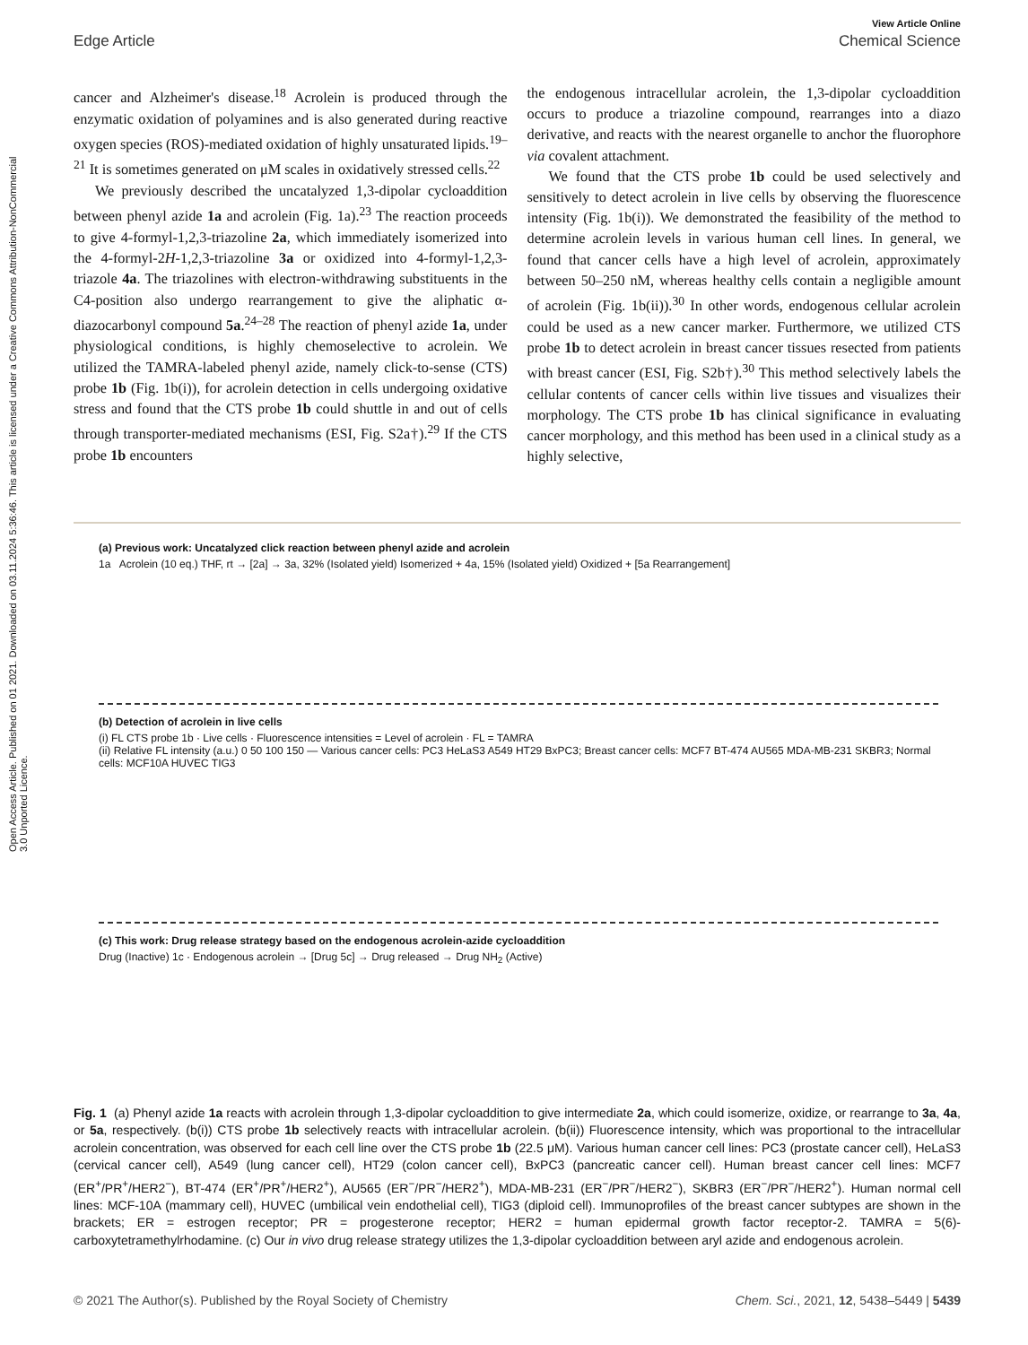Open Access Article. Published on 01 2021. Downloaded on 03.11.2024 5:36:46. This article is licensed under a Creative Commons Attribution-NonCommercial 3.0 Unported Licence.
View Article Online
Edge Article Chemical Science
cancer and Alzheimer's disease.<sup>18</sup> Acrolein is produced through the enzymatic oxidation of polyamines and is also generated during reactive oxygen species (ROS)-mediated oxidation of highly unsaturated lipids.<sup>19–21</sup> It is sometimes generated on μM scales in oxidatively stressed cells.<sup>22</sup>
We previously described the uncatalyzed 1,3-dipolar cycloaddition between phenyl azide 1a and acrolein (Fig. 1a).<sup>23</sup> The reaction proceeds to give 4-formyl-1,2,3-triazoline 2a, which immediately isomerized into the 4-formyl-2H-1,2,3-triazoline 3a or oxidized into 4-formyl-1,2,3-triazole 4a. The triazolines with electron-withdrawing substituents in the C4-position also undergo rearrangement to give the aliphatic α-diazocarbonyl compound 5a.<sup>24–28</sup> The reaction of phenyl azide 1a, under physiological conditions, is highly chemoselective to acrolein. We utilized the TAMRA-labeled phenyl azide, namely click-to-sense (CTS) probe 1b (Fig. 1b(i)), for acrolein detection in cells undergoing oxidative stress and found that the CTS probe 1b could shuttle in and out of cells through transporter-mediated mechanisms (ESI, Fig. S2a†).<sup>29</sup> If the CTS probe 1b encounters
the endogenous intracellular acrolein, the 1,3-dipolar cycloaddition occurs to produce a triazoline compound, rearranges into a diazo derivative, and reacts with the nearest organelle to anchor the fluorophore via covalent attachment.
We found that the CTS probe 1b could be used selectively and sensitively to detect acrolein in live cells by observing the fluorescence intensity (Fig. 1b(i)). We demonstrated the feasibility of the method to determine acrolein levels in various human cell lines. In general, we found that cancer cells have a high level of acrolein, approximately between 50–250 nM, whereas healthy cells contain a negligible amount of acrolein (Fig. 1b(ii)).<sup>30</sup> In other words, endogenous cellular acrolein could be used as a new cancer marker. Furthermore, we utilized CTS probe 1b to detect acrolein in breast cancer tissues resected from patients with breast cancer (ESI, Fig. S2b†).<sup>30</sup> This method selectively labels the cellular contents of cancer cells within live tissues and visualizes their morphology. The CTS probe 1b has clinical significance in evaluating cancer morphology, and this method has been used in a clinical study as a highly selective,
(a) Previous work: Uncatalyzed click reaction between phenyl azide and acrolein
1a Acrolein (10 eq.) THF, rt → [2a] → 3a, 32% (Isolated yield) Isomerized + 4a, 15% (Isolated yield) Oxidized + [5a Rearrangement]
(b) Detection of acrolein in live cells
(i) FL CTS probe 1b · Live cells · Fluorescence intensities = Level of acrolein · FL = TAMRA
(ii) Relative FL intensity (a.u.) 0 50 100 150 — Various cancer cells: PC3 HeLaS3 A549 HT29 BxPC3; Breast cancer cells: MCF7 BT-474 AU565 MDA-MB-231 SKBR3; Normal cells: MCF10A HUVEC TIG3
(c) This work: Drug release strategy based on the endogenous acrolein-azide cycloaddition
Drug (Inactive) 1c · Endogenous acrolein → [Drug 5c] → Drug released → Drug NH<sub>2</sub> (Active)
Fig. 1 (a) Phenyl azide 1a reacts with acrolein through 1,3-dipolar cycloaddition to give intermediate 2a, which could isomerize, oxidize, or rearrange to 3a, 4a, or 5a, respectively. (b(i)) CTS probe 1b selectively reacts with intracellular acrolein. (b(ii)) Fluorescence intensity, which was proportional to the intracellular acrolein concentration, was observed for each cell line over the CTS probe 1b (22.5 μM). Various human cancer cell lines: PC3 (prostate cancer cell), HeLaS3 (cervical cancer cell), A549 (lung cancer cell), HT29 (colon cancer cell), BxPC3 (pancreatic cancer cell). Human breast cancer cell lines: MCF7 (ER<sup>+</sup>/PR<sup>+</sup>/HER2<sup>−</sup>), BT-474 (ER<sup>+</sup>/PR<sup>+</sup>/HER2<sup>+</sup>), AU565 (ER<sup>−</sup>/PR<sup>−</sup>/HER2<sup>+</sup>), MDA-MB-231 (ER<sup>−</sup>/PR<sup>−</sup>/HER2<sup>−</sup>), SKBR3 (ER<sup>−</sup>/PR<sup>−</sup>/HER2<sup>+</sup>). Human normal cell lines: MCF-10A (mammary cell), HUVEC (umbilical vein endothelial cell), TIG3 (diploid cell). Immunoprofiles of the breast cancer subtypes are shown in the brackets; ER = estrogen receptor; PR = progesterone receptor; HER2 = human epidermal growth factor receptor-2. TAMRA = 5(6)-carboxytetramethylrhodamine. (c) Our in vivo drug release strategy utilizes the 1,3-dipolar cycloaddition between aryl azide and endogenous acrolein.
© 2021 The Author(s). Published by the Royal Society of Chemistry Chem. Sci., 2021, 12, 5438–5449 | 5439